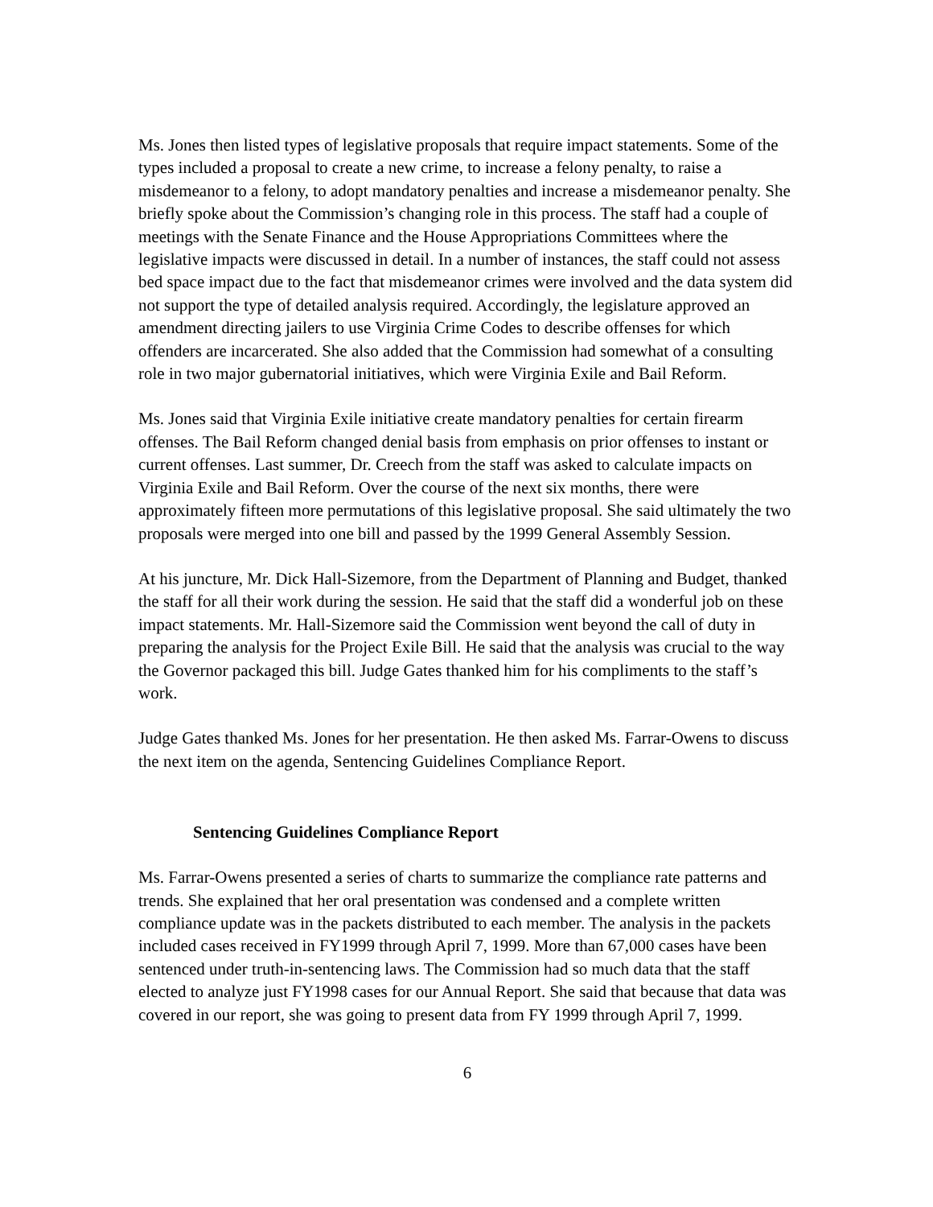Ms. Jones then listed types of legislative proposals that require impact statements. Some of the types included a proposal to create a new crime, to increase a felony penalty, to raise a misdemeanor to a felony, to adopt mandatory penalties and increase a misdemeanor penalty. She briefly spoke about the Commission’s changing role in this process. The staff had a couple of meetings with the Senate Finance and the House Appropriations Committees where the legislative impacts were discussed in detail. In a number of instances, the staff could not assess bed space impact due to the fact that misdemeanor crimes were involved and the data system did not support the type of detailed analysis required. Accordingly, the legislature approved an amendment directing jailers to use Virginia Crime Codes to describe offenses for which offenders are incarcerated. She also added that the Commission had somewhat of a consulting role in two major gubernatorial initiatives, which were Virginia Exile and Bail Reform.
Ms. Jones said that Virginia Exile initiative create mandatory penalties for certain firearm offenses. The Bail Reform changed denial basis from emphasis on prior offenses to instant or current offenses. Last summer, Dr. Creech from the staff was asked to calculate impacts on Virginia Exile and Bail Reform. Over the course of the next six months, there were approximately fifteen more permutations of this legislative proposal. She said ultimately the two proposals were merged into one bill and passed by the 1999 General Assembly Session.
At his juncture, Mr. Dick Hall-Sizemore, from the Department of Planning and Budget, thanked the staff for all their work during the session. He said that the staff did a wonderful job on these impact statements. Mr. Hall-Sizemore said the Commission went beyond the call of duty in preparing the analysis for the Project Exile Bill. He said that the analysis was crucial to the way the Governor packaged this bill. Judge Gates thanked him for his compliments to the staff’s work.
Judge Gates thanked Ms. Jones for her presentation. He then asked Ms. Farrar-Owens to discuss the next item on the agenda, Sentencing Guidelines Compliance Report.
Sentencing Guidelines Compliance Report
Ms. Farrar-Owens presented a series of charts to summarize the compliance rate patterns and trends. She explained that her oral presentation was condensed and a complete written compliance update was in the packets distributed to each member. The analysis in the packets included cases received in FY1999 through April 7, 1999. More than 67,000 cases have been sentenced under truth-in-sentencing laws. The Commission had so much data that the staff elected to analyze just FY1998 cases for our Annual Report. She said that because that data was covered in our report, she was going to present data from FY 1999 through April 7, 1999.
6